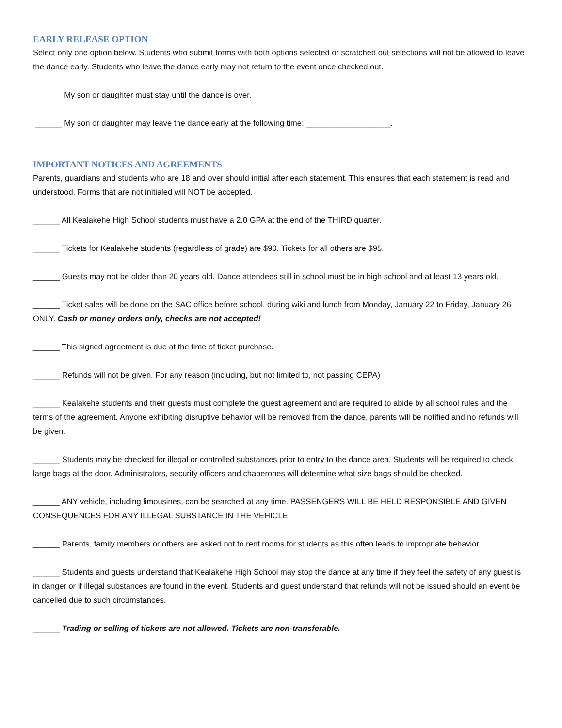EARLY RELEASE OPTION
Select only one option below. Students who submit forms with both options selected or scratched out selections will not be allowed to leave the dance early. Students who leave the dance early may not return to the event once checked out.
______ My son or daughter must stay until the dance is over.
______ My son or daughter may leave the dance early at the following time: ___________________.
IMPORTANT NOTICES AND AGREEMENTS
Parents, guardians and students who are 18 and over should initial after each statement. This ensures that each statement is read and understood. Forms that are not initialed will NOT be accepted.
______ All Kealakehe High School students must have a 2.0 GPA at the end of the THIRD quarter.
______ Tickets for Kealakehe students (regardless of grade) are $90. Tickets for all others are $95.
______ Guests may not be older than 20 years old. Dance attendees still in school must be in high school and at least 13 years old.
______ Ticket sales will be done on the SAC office before school, during wiki and lunch from Monday, January 22 to Friday, January 26 ONLY. Cash or money orders only, checks are not accepted!
______ This signed agreement is due at the time of ticket purchase.
______ Refunds will not be given. For any reason (including, but not limited to, not passing CEPA)
______ Kealakehe students and their guests must complete the guest agreement and are required to abide by all school rules and the terms of the agreement. Anyone exhibiting disruptive behavior will be removed from the dance, parents will be notified and no refunds will be given.
______ Students may be checked for illegal or controlled substances prior to entry to the dance area. Students will be required to check large bags at the door. Administrators, security officers and chaperones will determine what size bags should be checked.
______ ANY vehicle, including limousines, can be searched at any time. PASSENGERS WILL BE HELD RESPONSIBLE AND GIVEN CONSEQUENCES FOR ANY ILLEGAL SUBSTANCE IN THE VEHICLE.
______ Parents, family members or others are asked not to rent rooms for students as this often leads to impropriate behavior.
______ Students and guests understand that Kealakehe High School may stop the dance at any time if they feel the safety of any guest is in danger or if illegal substances are found in the event. Students and guest understand that refunds will not be issued should an event be cancelled due to such circumstances.
______ Trading or selling of tickets are not allowed. Tickets are non-transferable.